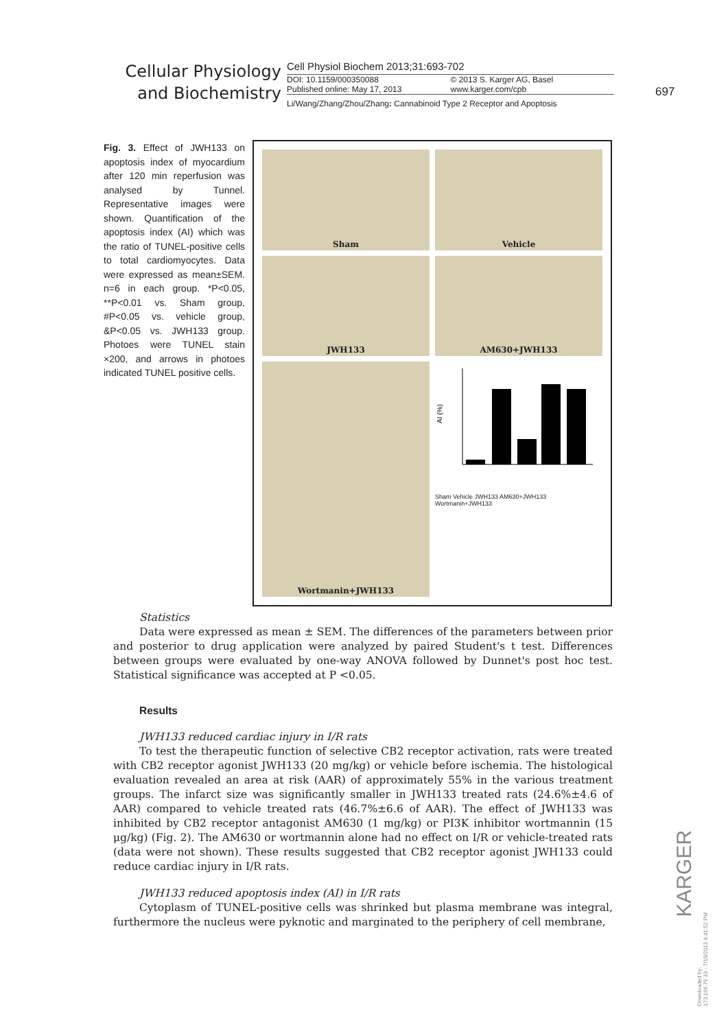Cellular Physiology
and Biochemistry
Cell Physiol Biochem 2013;31:693-702
DOI: 10.1159/000350088
Published online: May 17, 2013
© 2013 S. Karger AG, Basel
www.karger.com/cpb
Li/Wang/Zhang/Zhou/Zhang: Cannabinoid Type 2 Receptor and Apoptosis
697
Fig. 3. Effect of JWH133 on apoptosis index of myocardium after 120 min reperfusion was analysed by Tunnel. Representative images were shown. Quantification of the apoptosis index (AI) which was the ratio of TUNEL-positive cells to total cardiomyocytes. Data were expressed as mean±SEM. n=6 in each group. *P<0.05, **P<0.01 vs. Sham group, #P<0.05 vs. vehicle group, &P<0.05 vs. JWH133 group. Photoes were TUNEL stain ×200, and arrows in photoes indicated TUNEL positive cells.
Sham
Vehicle
JWH133
AM630+JWH133
Wortmanin+JWH133
AI (%)
Sham Vehicle JWH133 AM630+JWH133 Wortmanin+JWH133
Statistics
Data were expressed as mean ± SEM. The differences of the parameters between prior and posterior to drug application were analyzed by paired Student's t test. Differences between groups were evaluated by one-way ANOVA followed by Dunnet's post hoc test. Statistical significance was accepted at P <0.05.
Results
JWH133 reduced cardiac injury in I/R rats
To test the therapeutic function of selective CB2 receptor activation, rats were treated with CB2 receptor agonist JWH133 (20 mg/kg) or vehicle before ischemia. The histological evaluation revealed an area at risk (AAR) of approximately 55% in the various treatment groups. The infarct size was significantly smaller in JWH133 treated rats (24.6%±4.6 of AAR) compared to vehicle treated rats (46.7%±6.6 of AAR). The effect of JWH133 was inhibited by CB2 receptor antagonist AM630 (1 mg/kg) or PI3K inhibitor wortmannin (15 μg/kg) (Fig. 2). The AM630 or wortmannin alone had no effect on I/R or vehicle-treated rats (data were not shown). These results suggested that CB2 receptor agonist JWH133 could reduce cardiac injury in I/R rats.
JWH133 reduced apoptosis index (AI) in I/R rats
Cytoplasm of TUNEL-positive cells was shrinked but plasma membrane was integral, furthermore the nucleus were pyknotic and marginated to the periphery of cell membrane,
KARGER
Downloaded by:
173.166.79.33 - 7/19/2013 4:41:52 PM